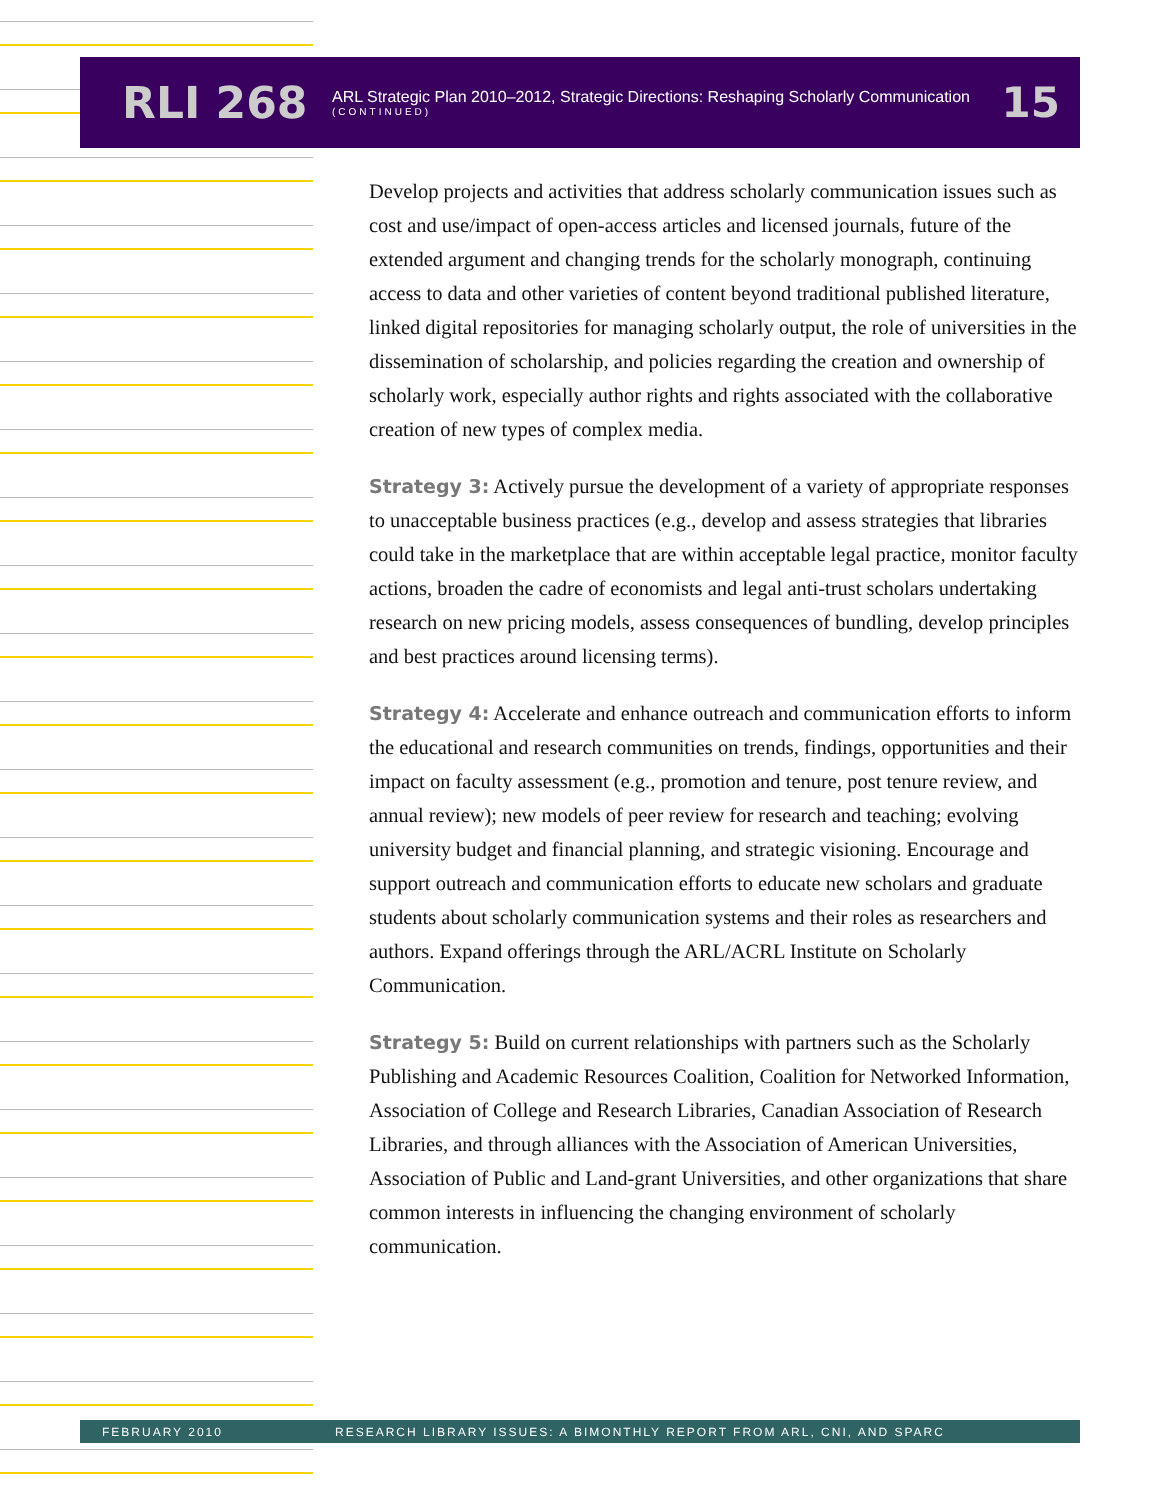RLI 268
ARL Strategic Plan 2010–2012, Strategic Directions: Reshaping Scholarly Communication
(CONTINUED)
15
Develop projects and activities that address scholarly communication issues such as cost and use/impact of open-access articles and licensed journals, future of the extended argument and changing trends for the scholarly monograph, continuing access to data and other varieties of content beyond traditional published literature, linked digital repositories for managing scholarly output, the role of universities in the dissemination of scholarship, and policies regarding the creation and ownership of scholarly work, especially author rights and rights associated with the collaborative creation of new types of complex media.
Strategy 3: Actively pursue the development of a variety of appropriate responses to unacceptable business practices (e.g., develop and assess strategies that libraries could take in the marketplace that are within acceptable legal practice, monitor faculty actions, broaden the cadre of economists and legal anti-trust scholars undertaking research on new pricing models, assess consequences of bundling, develop principles and best practices around licensing terms).
Strategy 4: Accelerate and enhance outreach and communication efforts to inform the educational and research communities on trends, findings, opportunities and their impact on faculty assessment (e.g., promotion and tenure, post tenure review, and annual review); new models of peer review for research and teaching; evolving university budget and financial planning, and strategic visioning. Encourage and support outreach and communication efforts to educate new scholars and graduate students about scholarly communication systems and their roles as researchers and authors. Expand offerings through the ARL/ACRL Institute on Scholarly Communication.
Strategy 5: Build on current relationships with partners such as the Scholarly Publishing and Academic Resources Coalition, Coalition for Networked Information, Association of College and Research Libraries, Canadian Association of Research Libraries, and through alliances with the Association of American Universities, Association of Public and Land-grant Universities, and other organizations that share common interests in influencing the changing environment of scholarly communication.
FEBRUARY 2010 RESEARCH LIBRARY ISSUES: A BIMONTHLY REPORT FROM ARL, CNI, AND SPARC